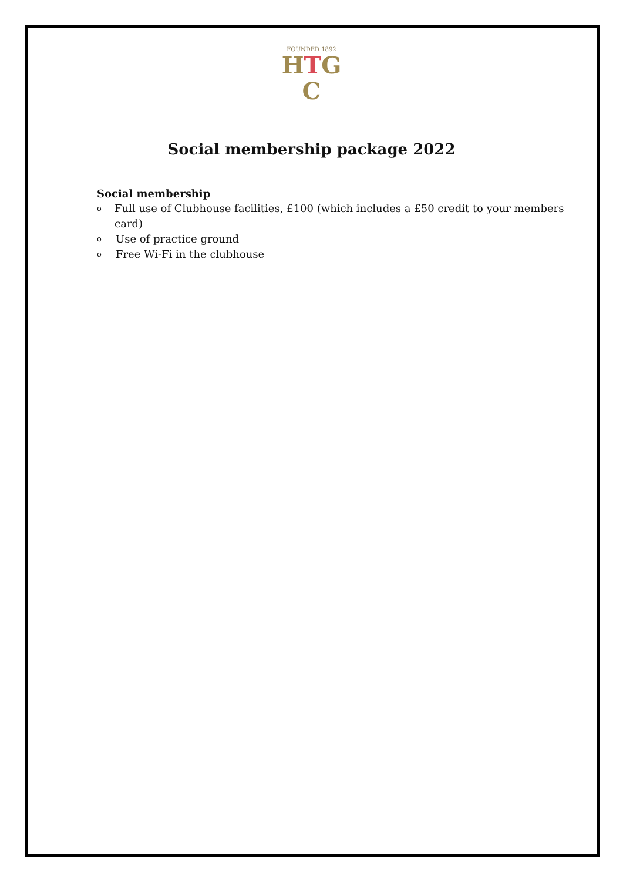FOUNDED 1892
HTG
C
Social membership package 2022
Social membership
o Full use of Clubhouse facilities, £100 (which includes a £50 credit to your members card)
o Use of practice ground
o Free Wi-Fi in the clubhouse